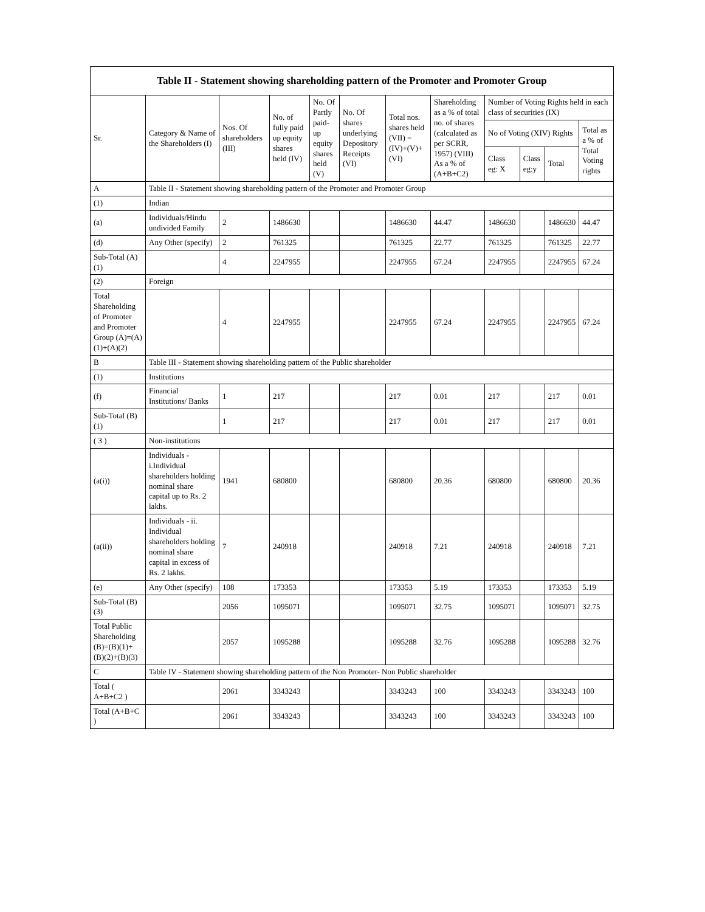| Table II - Statement showing shareholding pattern of the Promoter and Promoter Group | | | | | | | | | | | |
| --- | --- | --- | --- | --- | --- | --- | --- | --- | --- | --- | --- |
| Sr. | Category & Name of the Shareholders (I) | Nos. Of shareholders (III) | No. of fully paid up equity shares held (IV) | No. Of Partly paid-up equity shares held (V) | No. Of shares underlying Depository Receipts (VI) | Total nos. shares held (VII) = (IV)+(V)+ (VI) | Shareholding as a % of total no. of shares (calculated as per SCRR, 1957) (VIII) As a % of (A+B+C2) | Number of Voting Rights held in each class of securities (IX) | | | |
| | | | | | | | | No of Voting (XIV) Rights | | | Total as a % of Total Voting rights |
| | | | | | | | | Class eg: X | Class eg:y | Total | |
| A | Table II - Statement showing shareholding pattern of the Promoter and Promoter Group | | | | | | | | | | |
| (1) | Indian | | | | | | | | | | |
| (a) | Individuals/Hindu undivided Family | 2 | 1486630 | | | 1486630 | 44.47 | 1486630 | | 1486630 | 44.47 |
| (d) | Any Other (specify) | 2 | 761325 | | | 761325 | 22.77 | 761325 | | 761325 | 22.77 |
| Sub-Total (A)(1) | | 4 | 2247955 | | | 2247955 | 67.24 | 2247955 | | 2247955 | 67.24 |
| (2) | Foreign | | | | | | | | | | |
| Total Shareholding of Promoter and Promoter Group (A)=(A)(1)+(A)(2) | | 4 | 2247955 | | | 2247955 | 67.24 | 2247955 | | 2247955 | 67.24 |
| B | Table III - Statement showing shareholding pattern of the Public shareholder | | | | | | | | | | |
| (1) | Institutions | | | | | | | | | | |
| (f) | Financial Institutions/ Banks | 1 | 217 | | | 217 | 0.01 | 217 | | 217 | 0.01 |
| Sub-Total (B)(1) | | 1 | 217 | | | 217 | 0.01 | 217 | | 217 | 0.01 |
| ( 3 ) | Non-institutions | | | | | | | | | | |
| (a(i)) | Individuals - i.Individual shareholders holding nominal share capital up to Rs. 2 lakhs. | 1941 | 680800 | | | 680800 | 20.36 | 680800 | | 680800 | 20.36 |
| (a(ii)) | Individuals - ii. Individual shareholders holding nominal share capital in excess of Rs. 2 lakhs. | 7 | 240918 | | | 240918 | 7.21 | 240918 | | 240918 | 7.21 |
| (e) | Any Other (specify) | 108 | 173353 | | | 173353 | 5.19 | 173353 | | 173353 | 5.19 |
| Sub-Total (B)(3) | | 2056 | 1095071 | | | 1095071 | 32.75 | 1095071 | | 1095071 | 32.75 |
| Total Public Shareholding (B)=(B)(1)+(B)(2)+(B)(3) | | 2057 | 1095288 | | | 1095288 | 32.76 | 1095288 | | 1095288 | 32.76 |
| C | Table IV - Statement showing shareholding pattern of the Non Promoter- Non Public shareholder | | | | | | | | | | |
| Total ( A+B+C2 ) | | 2061 | 3343243 | | | 3343243 | 100 | 3343243 | | 3343243 | 100 |
| Total (A+B+C ) | | 2061 | 3343243 | | | 3343243 | 100 | 3343243 | | 3343243 | 100 |